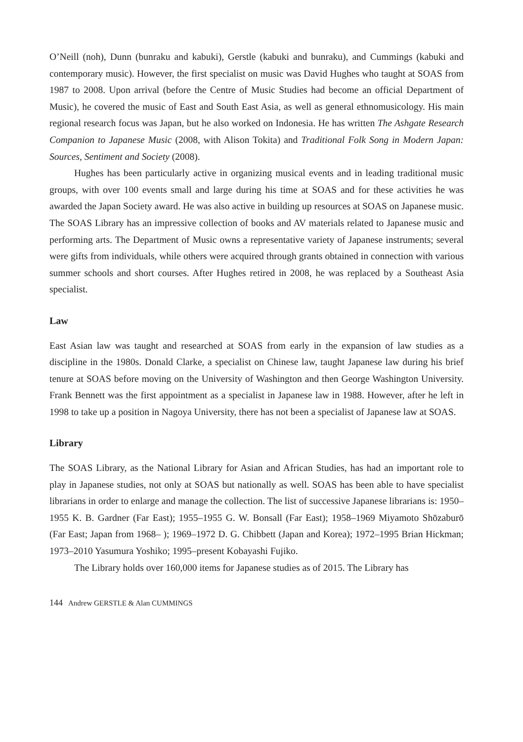O’Neill (noh), Dunn (bunraku and kabuki), Gerstle (kabuki and bunraku), and Cummings (kabuki and contemporary music). However, the first specialist on music was David Hughes who taught at SOAS from 1987 to 2008. Upon arrival (before the Centre of Music Studies had become an official Department of Music), he covered the music of East and South East Asia, as well as general ethnomusicology. His main regional research focus was Japan, but he also worked on Indonesia. He has written The Ashgate Research Companion to Japanese Music (2008, with Alison Tokita) and Traditional Folk Song in Modern Japan: Sources, Sentiment and Society (2008).
Hughes has been particularly active in organizing musical events and in leading traditional music groups, with over 100 events small and large during his time at SOAS and for these activities he was awarded the Japan Society award. He was also active in building up resources at SOAS on Japanese music. The SOAS Library has an impressive collection of books and AV materials related to Japanese music and performing arts. The Department of Music owns a representative variety of Japanese instruments; several were gifts from individuals, while others were acquired through grants obtained in connection with various summer schools and short courses. After Hughes retired in 2008, he was replaced by a Southeast Asia specialist.
Law
East Asian law was taught and researched at SOAS from early in the expansion of law studies as a discipline in the 1980s. Donald Clarke, a specialist on Chinese law, taught Japanese law during his brief tenure at SOAS before moving on the University of Washington and then George Washington University. Frank Bennett was the first appointment as a specialist in Japanese law in 1988. However, after he left in 1998 to take up a position in Nagoya University, there has not been a specialist of Japanese law at SOAS.
Library
The SOAS Library, as the National Library for Asian and African Studies, has had an important role to play in Japanese studies, not only at SOAS but nationally as well. SOAS has been able to have specialist librarians in order to enlarge and manage the collection. The list of successive Japanese librarians is: 1950–1955 K. B. Gardner (Far East); 1955–1955 G. W. Bonsall (Far East); 1958–1969 Miyamoto Shōzaburō (Far East; Japan from 1968– ); 1969–1972 D. G. Chibbett (Japan and Korea); 1972–1995 Brian Hickman; 1973–2010 Yasumura Yoshiko; 1995–present Kobayashi Fujiko.
The Library holds over 160,000 items for Japanese studies as of 2015. The Library has
144 Andrew GERSTLE & Alan CUMMINGS